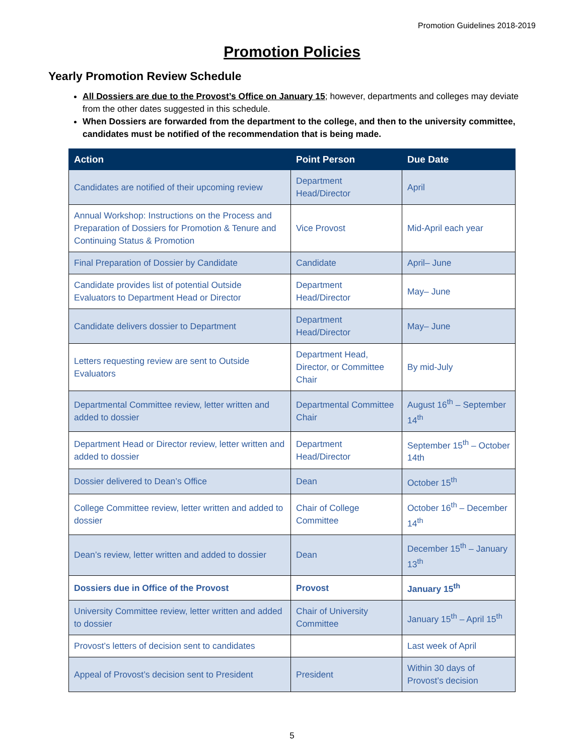Promotion Guidelines 2018-2019
Promotion Policies
Yearly Promotion Review Schedule
All Dossiers are due to the Provost’s Office on January 15; however, departments and colleges may deviate from the other dates suggested in this schedule.
When Dossiers are forwarded from the department to the college, and then to the university committee, candidates must be notified of the recommendation that is being made.
| Action | Point Person | Due Date |
| --- | --- | --- |
| Candidates are notified of their upcoming review | Department Head/Director | April |
| Annual Workshop: Instructions on the Process and Preparation of Dossiers for Promotion & Tenure and Continuing Status & Promotion | Vice Provost | Mid-April each year |
| Final Preparation of Dossier by Candidate | Candidate | April– June |
| Candidate provides list of potential Outside Evaluators to Department Head or Director | Department Head/Director | May– June |
| Candidate delivers dossier to Department | Department Head/Director | May– June |
| Letters requesting review are sent to Outside Evaluators | Department Head, Director, or Committee Chair | By mid-July |
| Departmental Committee review, letter written and added to dossier | Departmental Committee Chair | August 16<sup>th</sup> – September 14<sup>th</sup> |
| Department Head or Director review, letter written and added to dossier | Department Head/Director | September 15<sup>th</sup> – October 14th |
| Dossier delivered to Dean’s Office | Dean | October 15<sup>th</sup> |
| College Committee review, letter written and added to dossier | Chair of College Committee | October 16<sup>th</sup> – December 14<sup>th</sup> |
| Dean’s review, letter written and added to dossier | Dean | December 15<sup>th</sup> – January 13<sup>th</sup> |
| Dossiers due in Office of the Provost | Provost | January 15<sup>th</sup> |
| University Committee review, letter written and added to dossier | Chair of University Committee | January 15<sup>th</sup> – April 15<sup>th</sup> |
| Provost’s letters of decision sent to candidates | | Last week of April |
| Appeal of Provost’s decision sent to President | President | Within 30 days of Provost’s decision |
5